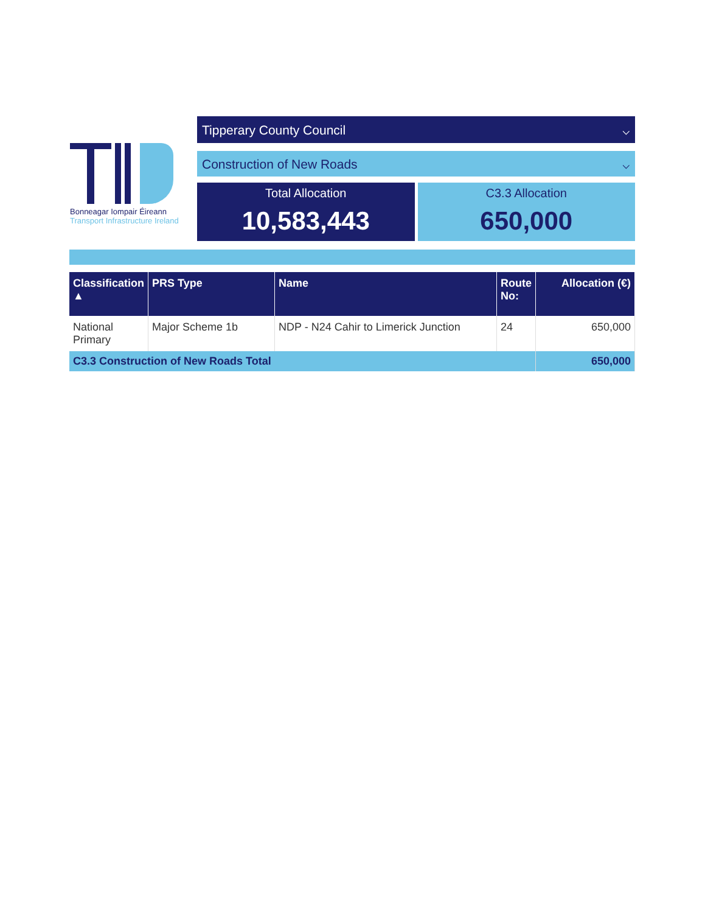Bonneagar Iompair Éireann
Transport Infrastructure Ireland
Tipperary County Council ⌵
Construction of New Roads ⌵
Total Allocation
10,583,443
C3.3 Allocation
650,000
| Classification ▲ | PRS Type | Name | Route No: | Allocation (€) |
| --- | --- | --- | --- | --- |
| National Primary | Major Scheme 1b | NDP - N24 Cahir to Limerick Junction | 24 | 650,000 |
| C3.3 Construction of New Roads Total | | | | 650,000 |